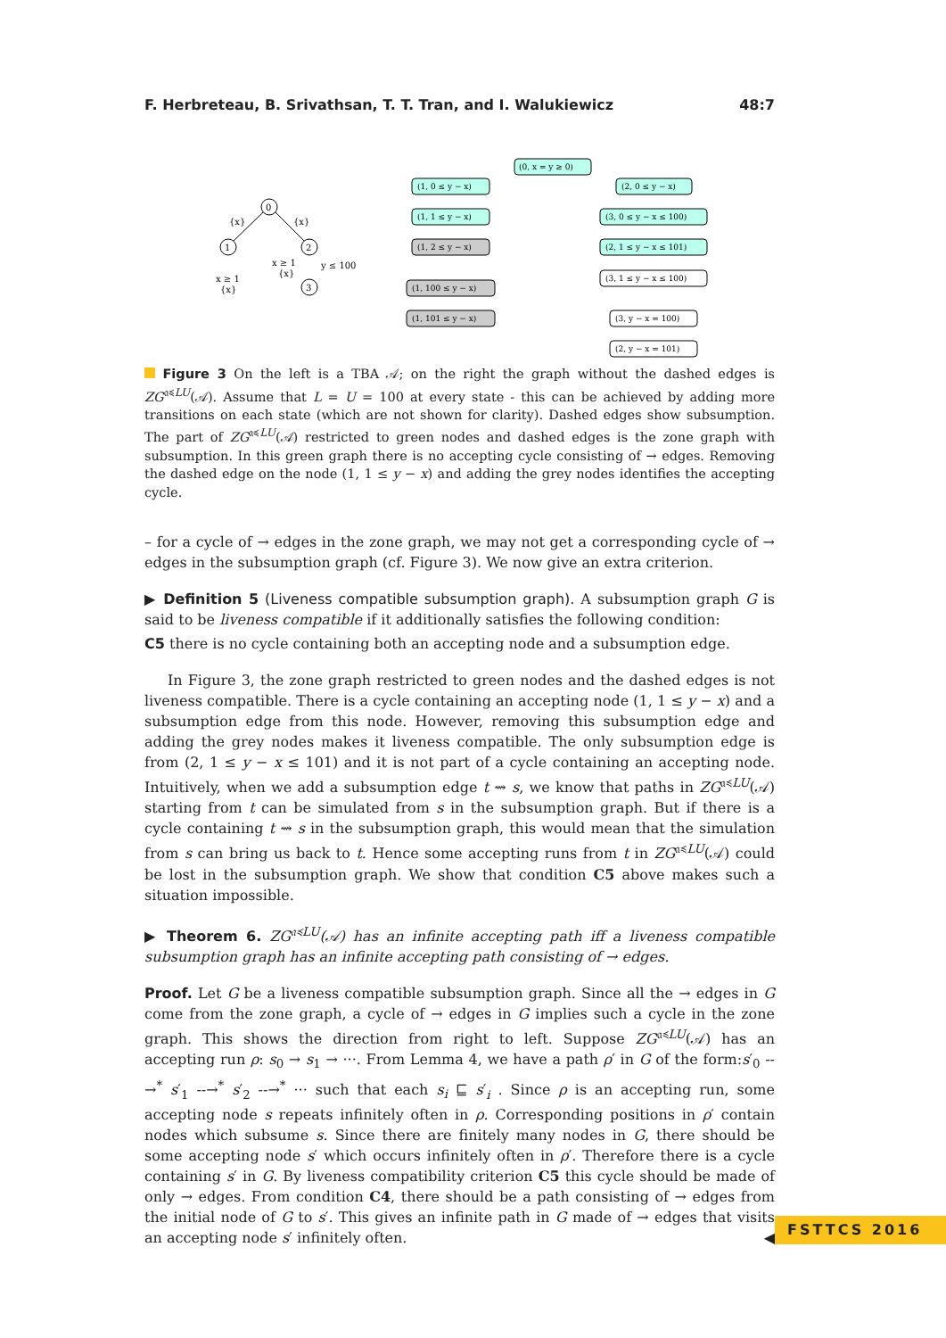F. Herbreteau, B. Srivathsan, T. T. Tran, and I. Walukiewicz 48:7
0
1
2
3
{x}
{x}
x ≥ 1
{x}
x ≥ 1
{x}
y ≤ 100
(0, x = y ≥ 0)
(1, 0 ≤ y − x)
(1, 1 ≤ y − x)
(1, 2 ≤ y − x)
(1, 100 ≤ y − x)
(1, 101 ≤ y − x)
(2, 0 ≤ y − x)
(3, 0 ≤ y − x ≤ 100)
(2, 1 ≤ y − x ≤ 101)
(3, 1 ≤ y − x ≤ 100)
(3, y − x = 100)
(2, y − x = 101)
Figure 3 On the left is a TBA 𝒜; on the right the graph without the dashed edges is ZG<sup>𝔞≼LU</sup>(𝒜). Assume that L = U = 100 at every state - this can be achieved by adding more transitions on each state (which are not shown for clarity). Dashed edges show subsumption. The part of ZG<sup>𝔞≼LU</sup>(𝒜) restricted to green nodes and dashed edges is the zone graph with subsumption. In this green graph there is no accepting cycle consisting of → edges. Removing the dashed edge on the node (1, 1 ≤ y − x) and adding the grey nodes identifies the accepting cycle.
– for a cycle of → edges in the zone graph, we may not get a corresponding cycle of → edges in the subsumption graph (cf. Figure 3). We now give an extra criterion.
▶ Definition 5 (Liveness compatible subsumption graph). A subsumption graph G is said to be liveness compatible if it additionally satisfies the following condition:
C5 there is no cycle containing both an accepting node and a subsumption edge.
In Figure 3, the zone graph restricted to green nodes and the dashed edges is not liveness compatible. There is a cycle containing an accepting node (1, 1 ≤ y − x) and a subsumption edge from this node. However, removing this subsumption edge and adding the grey nodes makes it liveness compatible. The only subsumption edge is from (2, 1 ≤ y − x ≤ 101) and it is not part of a cycle containing an accepting node. Intuitively, when we add a subsumption edge t ⇝ s, we know that paths in ZG<sup>𝔞≼LU</sup>(𝒜) starting from t can be simulated from s in the subsumption graph. But if there is a cycle containing t ⇝ s in the subsumption graph, this would mean that the simulation from s can bring us back to t. Hence some accepting runs from t in ZG<sup>𝔞≼LU</sup>(𝒜) could be lost in the subsumption graph. We show that condition C5 above makes such a situation impossible.
▶ Theorem 6. ZG<sup>𝔞≼LU</sup>(𝒜) has an infinite accepting path iff a liveness compatible subsumption graph has an infinite accepting path consisting of → edges.
Proof. Let G be a liveness compatible subsumption graph. Since all the → edges in G come from the zone graph, a cycle of → edges in G implies such a cycle in the zone graph. This shows the direction from right to left. Suppose ZG<sup>𝔞≼LU</sup>(𝒜) has an accepting run ρ: s<sub>0</sub> → s<sub>1</sub> → ···. From Lemma 4, we have a path ρ′ in G of the form:s′<sub>0</sub> --→<sup>*</sup> s′<sub>1</sub> --→<sup>*</sup> s′<sub>2</sub> --→<sup>*</sup> ··· such that each s<sub>i</sub> ⊑ s′<sub>i</sub> . Since ρ is an accepting run, some accepting node s repeats infinitely often in ρ. Corresponding positions in ρ′ contain nodes which subsume s. Since there are finitely many nodes in G, there should be some accepting node s′ which occurs infinitely often in ρ′. Therefore there is a cycle containing s′ in G. By liveness compatibility criterion C5 this cycle should be made of only → edges. From condition C4, there should be a path consisting of → edges from the initial node of G to s′. This gives an infinite path in G made of → edges that visits an accepting node s′ infinitely often. ◀
FSTTCS 2016